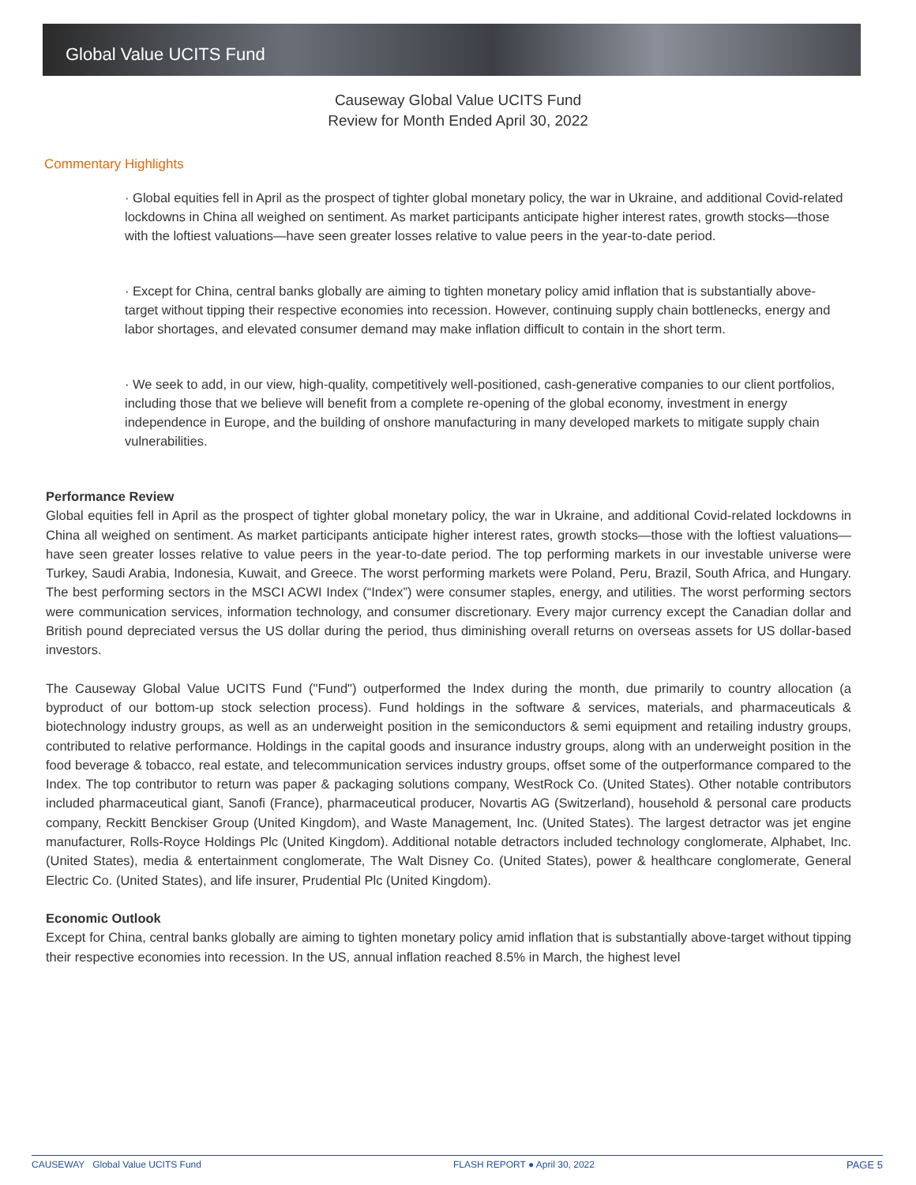Global Value UCITS Fund
Causeway Global Value UCITS Fund
Review for Month Ended April 30, 2022
Commentary Highlights
· Global equities fell in April as the prospect of tighter global monetary policy, the war in Ukraine, and additional Covid-related lockdowns in China all weighed on sentiment. As market participants anticipate higher interest rates, growth stocks—those with the loftiest valuations—have seen greater losses relative to value peers in the year-to-date period.
· Except for China, central banks globally are aiming to tighten monetary policy amid inflation that is substantially above-target without tipping their respective economies into recession. However, continuing supply chain bottlenecks, energy and labor shortages, and elevated consumer demand may make inflation difficult to contain in the short term.
· We seek to add, in our view, high-quality, competitively well-positioned, cash-generative companies to our client portfolios, including those that we believe will benefit from a complete re-opening of the global economy, investment in energy independence in Europe, and the building of onshore manufacturing in many developed markets to mitigate supply chain vulnerabilities.
Performance Review
Global equities fell in April as the prospect of tighter global monetary policy, the war in Ukraine, and additional Covid-related lockdowns in China all weighed on sentiment. As market participants anticipate higher interest rates, growth stocks—those with the loftiest valuations—have seen greater losses relative to value peers in the year-to-date period. The top performing markets in our investable universe were Turkey, Saudi Arabia, Indonesia, Kuwait, and Greece. The worst performing markets were Poland, Peru, Brazil, South Africa, and Hungary. The best performing sectors in the MSCI ACWI Index (“Index”) were consumer staples, energy, and utilities. The worst performing sectors were communication services, information technology, and consumer discretionary. Every major currency except the Canadian dollar and British pound depreciated versus the US dollar during the period, thus diminishing overall returns on overseas assets for US dollar-based investors.
The Causeway Global Value UCITS Fund ("Fund") outperformed the Index during the month, due primarily to country allocation (a byproduct of our bottom-up stock selection process). Fund holdings in the software & services, materials, and pharmaceuticals & biotechnology industry groups, as well as an underweight position in the semiconductors & semi equipment and retailing industry groups, contributed to relative performance. Holdings in the capital goods and insurance industry groups, along with an underweight position in the food beverage & tobacco, real estate, and telecommunication services industry groups, offset some of the outperformance compared to the Index. The top contributor to return was paper & packaging solutions company, WestRock Co. (United States). Other notable contributors included pharmaceutical giant, Sanofi (France), pharmaceutical producer, Novartis AG (Switzerland), household & personal care products company, Reckitt Benckiser Group (United Kingdom), and Waste Management, Inc. (United States). The largest detractor was jet engine manufacturer, Rolls-Royce Holdings Plc (United Kingdom). Additional notable detractors included technology conglomerate, Alphabet, Inc. (United States), media & entertainment conglomerate, The Walt Disney Co. (United States), power & healthcare conglomerate, General Electric Co. (United States), and life insurer, Prudential Plc (United Kingdom).
Economic Outlook
Except for China, central banks globally are aiming to tighten monetary policy amid inflation that is substantially above-target without tipping their respective economies into recession. In the US, annual inflation reached 8.5% in March, the highest level
CAUSEWAY Global Value UCITS Fund FLASH REPORT ● April 30, 2022 PAGE 5